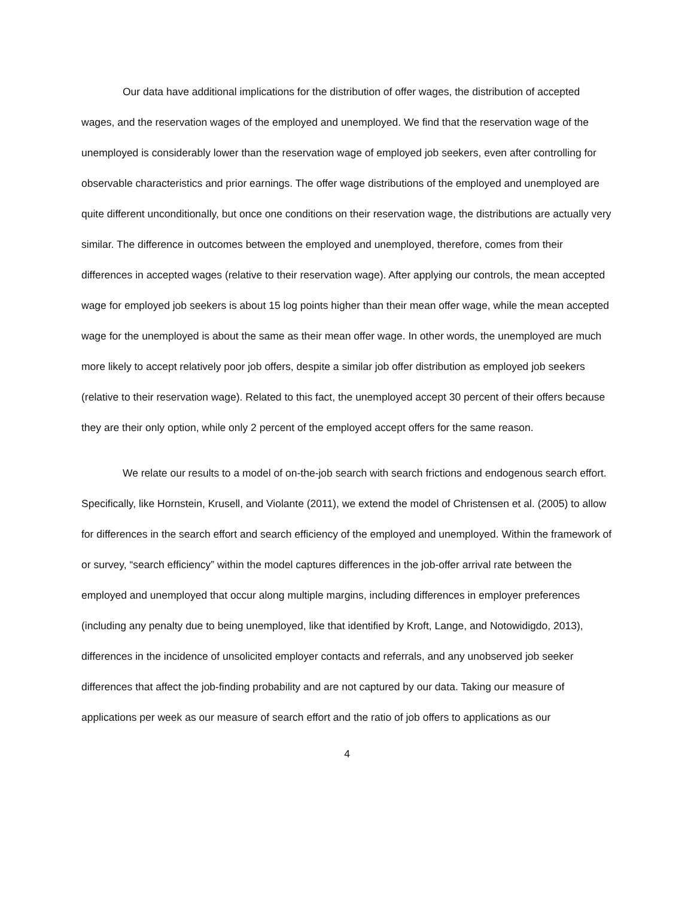Our data have additional implications for the distribution of offer wages, the distribution of accepted wages, and the reservation wages of the employed and unemployed. We find that the reservation wage of the unemployed is considerably lower than the reservation wage of employed job seekers, even after controlling for observable characteristics and prior earnings. The offer wage distributions of the employed and unemployed are quite different unconditionally, but once one conditions on their reservation wage, the distributions are actually very similar. The difference in outcomes between the employed and unemployed, therefore, comes from their differences in accepted wages (relative to their reservation wage). After applying our controls, the mean accepted wage for employed job seekers is about 15 log points higher than their mean offer wage, while the mean accepted wage for the unemployed is about the same as their mean offer wage. In other words, the unemployed are much more likely to accept relatively poor job offers, despite a similar job offer distribution as employed job seekers (relative to their reservation wage). Related to this fact, the unemployed accept 30 percent of their offers because they are their only option, while only 2 percent of the employed accept offers for the same reason.
We relate our results to a model of on-the-job search with search frictions and endogenous search effort. Specifically, like Hornstein, Krusell, and Violante (2011), we extend the model of Christensen et al. (2005) to allow for differences in the search effort and search efficiency of the employed and unemployed. Within the framework of or survey, “search efficiency” within the model captures differences in the job-offer arrival rate between the employed and unemployed that occur along multiple margins, including differences in employer preferences (including any penalty due to being unemployed, like that identified by Kroft, Lange, and Notowidigdo, 2013), differences in the incidence of unsolicited employer contacts and referrals, and any unobserved job seeker differences that affect the job-finding probability and are not captured by our data. Taking our measure of applications per week as our measure of search effort and the ratio of job offers to applications as our
4